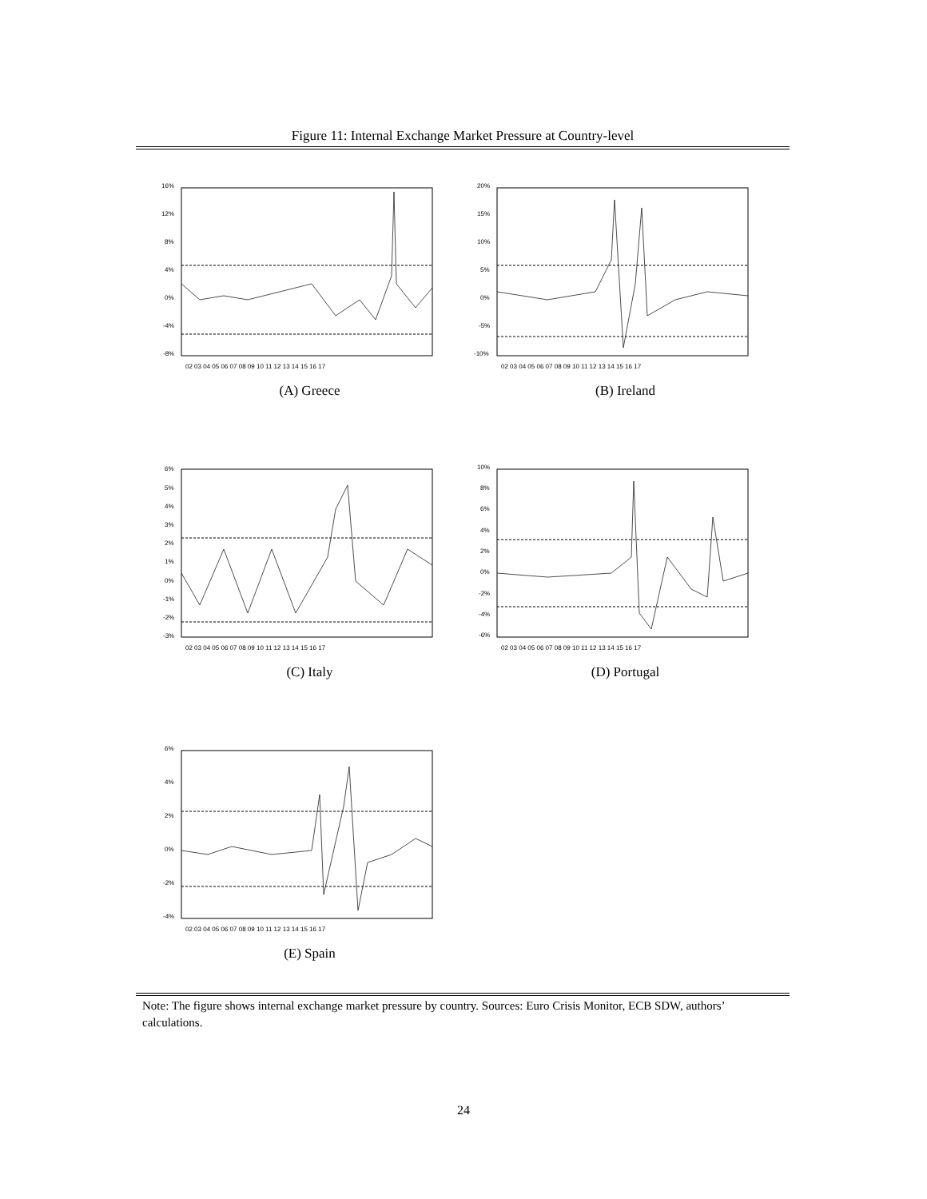Figure 11: Internal Exchange Market Pressure at Country-level
16%
12%
8%
4%
0%
-4%
-8%
02 03 04 05 06 07 08 09 10 11 12 13 14 15 16 17
(A) Greece
20%
15%
10%
5%
0%
-5%
-10%
02 03 04 05 06 07 08 09 10 11 12 13 14 15 16 17
(B) Ireland
6%
5%
4%
3%
2%
1%
0%
-1%
-2%
-3%
02 03 04 05 06 07 08 09 10 11 12 13 14 15 16 17
(C) Italy
10%
8%
6%
4%
2%
0%
-2%
-4%
-6%
02 03 04 05 06 07 08 09 10 11 12 13 14 15 16 17
(D) Portugal
6%
4%
2%
0%
-2%
-4%
02 03 04 05 06 07 08 09 10 11 12 13 14 15 16 17
(E) Spain
Note: The figure shows internal exchange market pressure by country. Sources: Euro Crisis Monitor, ECB SDW, authors’ calculations.
24